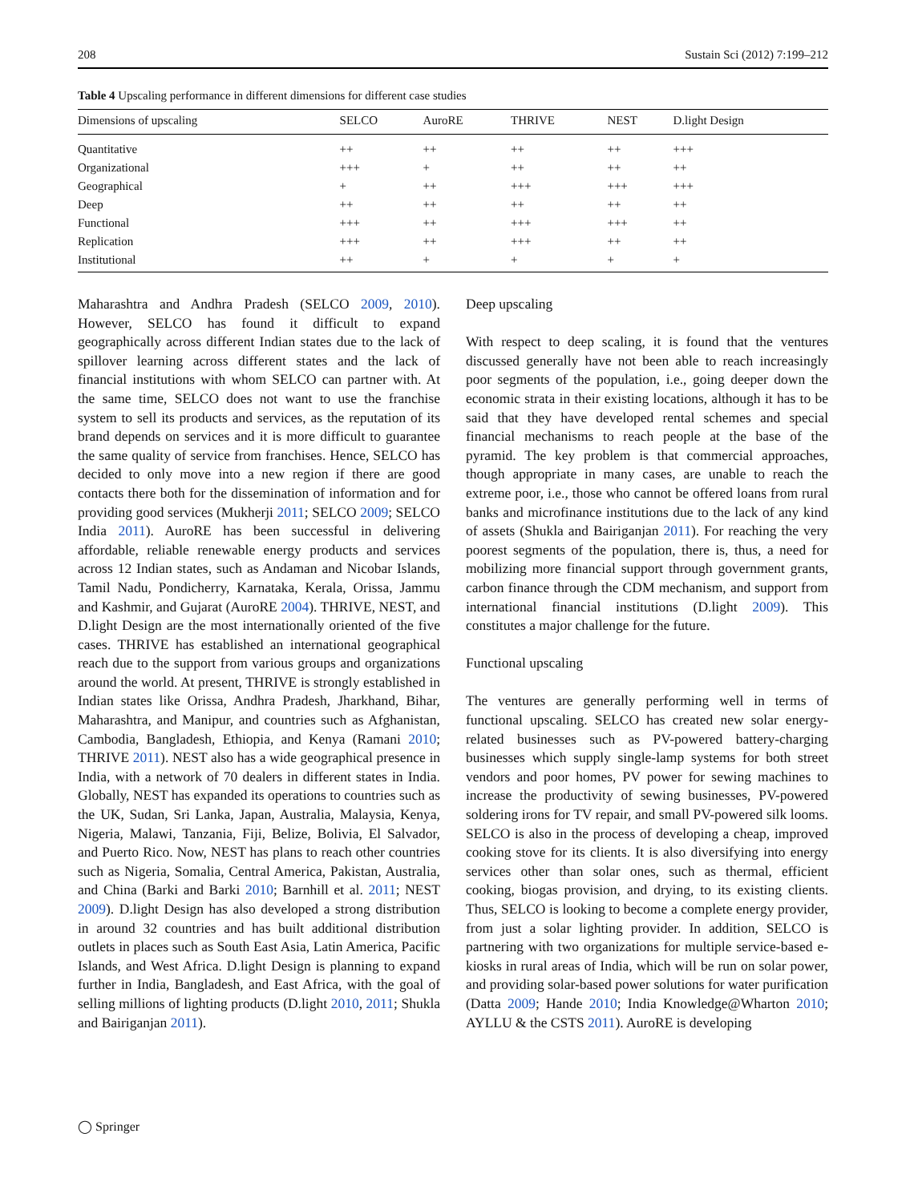208 Sustain Sci (2012) 7:199–212
Table 4 Upscaling performance in different dimensions for different case studies
| Dimensions of upscaling | SELCO | AuroRE | THRIVE | NEST | D.light Design |
| --- | --- | --- | --- | --- | --- |
| Quantitative | ++ | ++ | ++ | ++ | +++ |
| Organizational | +++ | + | ++ | ++ | ++ |
| Geographical | + | ++ | +++ | +++ | +++ |
| Deep | ++ | ++ | ++ | ++ | ++ |
| Functional | +++ | ++ | +++ | +++ | ++ |
| Replication | +++ | ++ | +++ | ++ | ++ |
| Institutional | ++ | + | + | + | + |
Maharashtra and Andhra Pradesh (SELCO 2009, 2010). However, SELCO has found it difficult to expand geographically across different Indian states due to the lack of spillover learning across different states and the lack of financial institutions with whom SELCO can partner with. At the same time, SELCO does not want to use the franchise system to sell its products and services, as the reputation of its brand depends on services and it is more difficult to guarantee the same quality of service from franchises. Hence, SELCO has decided to only move into a new region if there are good contacts there both for the dissemination of information and for providing good services (Mukherji 2011; SELCO 2009; SELCO India 2011). AuroRE has been successful in delivering affordable, reliable renewable energy products and services across 12 Indian states, such as Andaman and Nicobar Islands, Tamil Nadu, Pondicherry, Karnataka, Kerala, Orissa, Jammu and Kashmir, and Gujarat (AuroRE 2004). THRIVE, NEST, and D.light Design are the most internationally oriented of the five cases. THRIVE has established an international geographical reach due to the support from various groups and organizations around the world. At present, THRIVE is strongly established in Indian states like Orissa, Andhra Pradesh, Jharkhand, Bihar, Maharashtra, and Manipur, and countries such as Afghanistan, Cambodia, Bangladesh, Ethiopia, and Kenya (Ramani 2010; THRIVE 2011). NEST also has a wide geographical presence in India, with a network of 70 dealers in different states in India. Globally, NEST has expanded its operations to countries such as the UK, Sudan, Sri Lanka, Japan, Australia, Malaysia, Kenya, Nigeria, Malawi, Tanzania, Fiji, Belize, Bolivia, El Salvador, and Puerto Rico. Now, NEST has plans to reach other countries such as Nigeria, Somalia, Central America, Pakistan, Australia, and China (Barki and Barki 2010; Barnhill et al. 2011; NEST 2009). D.light Design has also developed a strong distribution in around 32 countries and has built additional distribution outlets in places such as South East Asia, Latin America, Pacific Islands, and West Africa. D.light Design is planning to expand further in India, Bangladesh, and East Africa, with the goal of selling millions of lighting products (D.light 2010, 2011; Shukla and Bairiganjan 2011).
Deep upscaling
With respect to deep scaling, it is found that the ventures discussed generally have not been able to reach increasingly poor segments of the population, i.e., going deeper down the economic strata in their existing locations, although it has to be said that they have developed rental schemes and special financial mechanisms to reach people at the base of the pyramid. The key problem is that commercial approaches, though appropriate in many cases, are unable to reach the extreme poor, i.e., those who cannot be offered loans from rural banks and microfinance institutions due to the lack of any kind of assets (Shukla and Bairiganjan 2011). For reaching the very poorest segments of the population, there is, thus, a need for mobilizing more financial support through government grants, carbon finance through the CDM mechanism, and support from international financial institutions (D.light 2009). This constitutes a major challenge for the future.
Functional upscaling
The ventures are generally performing well in terms of functional upscaling. SELCO has created new solar energy-related businesses such as PV-powered battery-charging businesses which supply single-lamp systems for both street vendors and poor homes, PV power for sewing machines to increase the productivity of sewing businesses, PV-powered soldering irons for TV repair, and small PV-powered silk looms. SELCO is also in the process of developing a cheap, improved cooking stove for its clients. It is also diversifying into energy services other than solar ones, such as thermal, efficient cooking, biogas provision, and drying, to its existing clients. Thus, SELCO is looking to become a complete energy provider, from just a solar lighting provider. In addition, SELCO is partnering with two organizations for multiple service-based e-kiosks in rural areas of India, which will be run on solar power, and providing solar-based power solutions for water purification (Datta 2009; Hande 2010; India Knowledge@Wharton 2010; AYLLU & the CSTS 2011). AuroRE is developing
◯ Springer